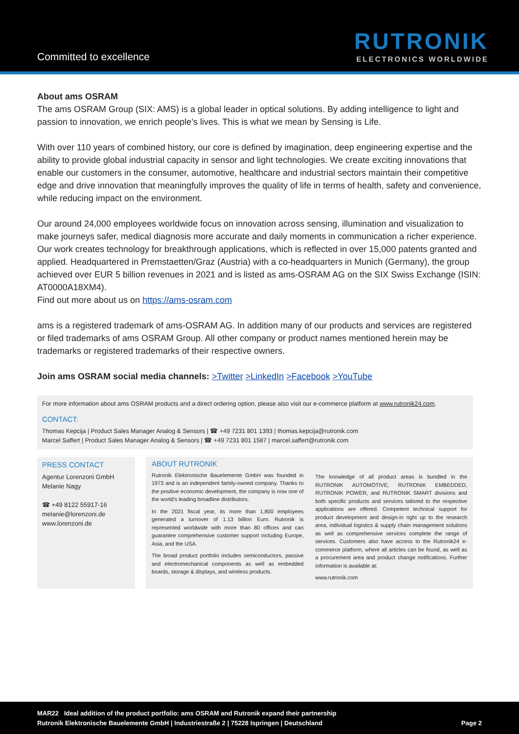Committed to excellence
RUTRONIK
ELECTRONICS WORLDWIDE
About ams OSRAM
The ams OSRAM Group (SIX: AMS) is a global leader in optical solutions. By adding intelligence to light and passion to innovation, we enrich people’s lives. This is what we mean by Sensing is Life.
With over 110 years of combined history, our core is defined by imagination, deep engineering expertise and the ability to provide global industrial capacity in sensor and light technologies. We create exciting innovations that enable our customers in the consumer, automotive, healthcare and industrial sectors maintain their competitive edge and drive innovation that meaningfully improves the quality of life in terms of health, safety and convenience, while reducing impact on the environment.
Our around 24,000 employees worldwide focus on innovation across sensing, illumination and visualization to make journeys safer, medical diagnosis more accurate and daily moments in communication a richer experience. Our work creates technology for breakthrough applications, which is reflected in over 15,000 patents granted and applied. Headquartered in Premstaetten/Graz (Austria) with a co-headquarters in Munich (Germany), the group achieved over EUR 5 billion revenues in 2021 and is listed as ams-OSRAM AG on the SIX Swiss Exchange (ISIN: AT0000A18XM4).
Find out more about us on https://ams-osram.com
ams is a registered trademark of ams-OSRAM AG. In addition many of our products and services are registered or filed trademarks of ams OSRAM Group. All other company or product names mentioned herein may be trademarks or registered trademarks of their respective owners.
Join ams OSRAM social media channels: >Twitter >LinkedIn >Facebook >YouTube
For more information about ams OSRAM products and a direct ordering option, please also visit our e-commerce platform at www.rutronik24.com.
CONTACT:
Thomas Kepcija | Product Sales Manager Analog & Sensors | ☎ +49 7231 801 1393 | thomas.kepcija@rutronik.com
Marcel Saffert | Product Sales Manager Analog & Sensors | ☎ +49 7231 801 1587 | marcel.saffert@rutronik.com
PRESS CONTACT
Agentur Lorenzoni GmbH
Melanie Nagy
☎ +49 8122 55917-16
melanie@lorenzoni.de
www.lorenzoni.de
ABOUT RUTRONIK
Rutronik Elektronische Bauelemente GmbH was founded in 1973 and is an independent family-owned company. Thanks to the positive economic development, the company is now one of the world's leading broadline distributors.
In the 2021 fiscal year, its more than 1,800 employees generated a turnover of 1.13 billion Euro. Rutronik is represented worldwide with more than 80 offices and can guarantee comprehensive customer support including Europe, Asia, and the USA.
The broad product portfolio includes semiconductors, passive and electromechanical components as well as embedded boards, storage & displays, and wireless products.
The knowledge of all product areas is bundled in the RUTRONIK AUTOMOTIVE, RUTRONIK EMBEDDED, RUTRONIK POWER, and RUTRONIK SMART divisions and both specific products and services tailored to the respective applications are offered. Competent technical support for product development and design-in right up to the research area, individual logistics & supply chain management solutions as well as comprehensive services complete the range of services. Customers also have access to the Rutronik24 e-commerce platform, where all articles can be found, as well as a procurement area and product change notifications. Further information is available at:
www.rutronik.com
MAR22 Ideal addition of the product portfolio: ams OSRAM and Rutronik expand their partnership
Rutronik Elektronische Bauelemente GmbH | Industriestraße 2 | 75228 Ispringen | Deutschland Page 2